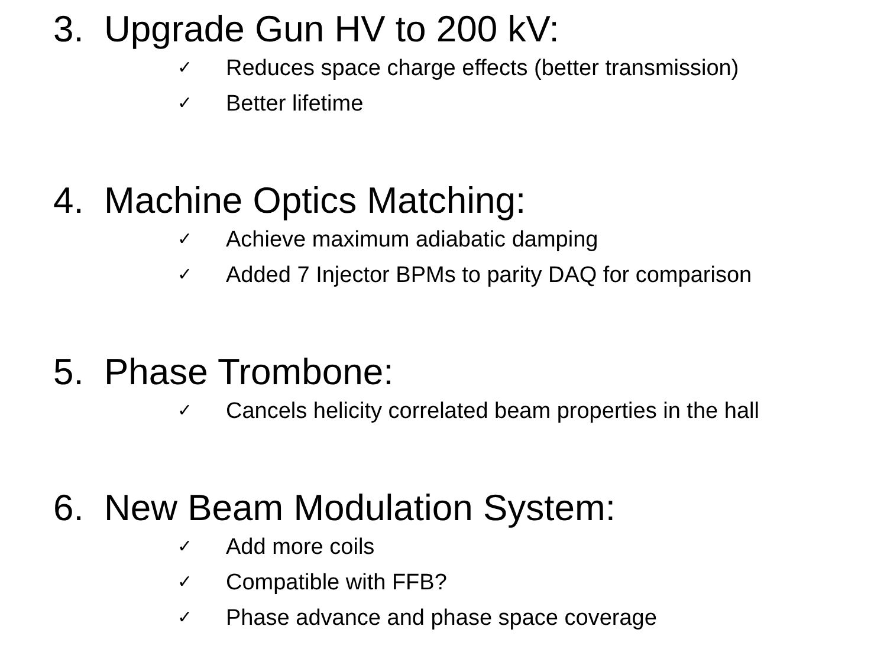3. Upgrade Gun HV to 200 kV:
✓ Reduces space charge effects (better transmission)
✓ Better lifetime
4. Machine Optics Matching:
✓ Achieve maximum adiabatic damping
✓ Added 7 Injector BPMs to parity DAQ for comparison
5. Phase Trombone:
✓ Cancels helicity correlated beam properties in the hall
6. New Beam Modulation System:
✓ Add more coils
✓ Compatible with FFB?
✓ Phase advance and phase space coverage